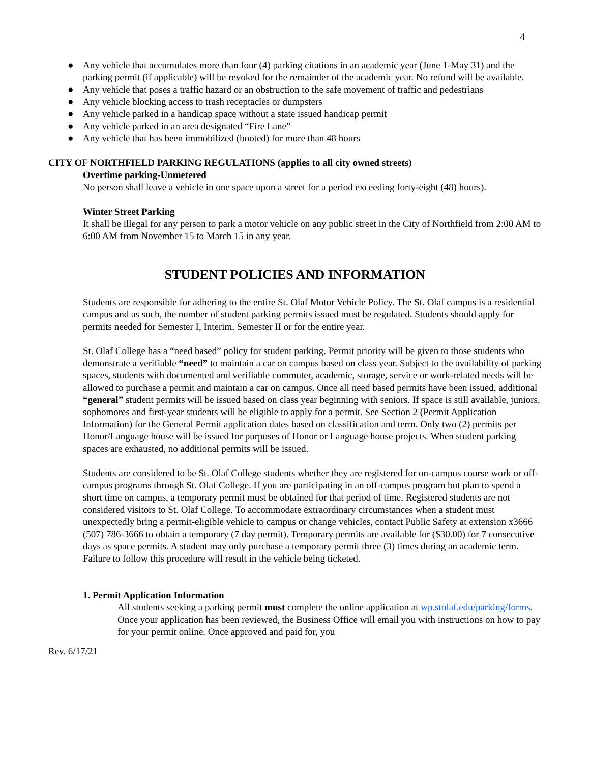4
● Any vehicle that accumulates more than four (4) parking citations in an academic year (June 1-May 31) and the parking permit (if applicable) will be revoked for the remainder of the academic year. No refund will be available.
● Any vehicle that poses a traffic hazard or an obstruction to the safe movement of traffic and pedestrians
● Any vehicle blocking access to trash receptacles or dumpsters
● Any vehicle parked in a handicap space without a state issued handicap permit
● Any vehicle parked in an area designated “Fire Lane”
● Any vehicle that has been immobilized (booted) for more than 48 hours
CITY OF NORTHFIELD PARKING REGULATIONS (applies to all city owned streets)
Overtime parking-Unmetered
No person shall leave a vehicle in one space upon a street for a period exceeding forty-eight (48) hours).
Winter Street Parking
It shall be illegal for any person to park a motor vehicle on any public street in the City of Northfield from 2:00 AM to 6:00 AM from November 15 to March 15 in any year.
STUDENT POLICIES AND INFORMATION
Students are responsible for adhering to the entire St. Olaf Motor Vehicle Policy. The St. Olaf campus is a residential campus and as such, the number of student parking permits issued must be regulated. Students should apply for permits needed for Semester I, Interim, Semester II or for the entire year.
St. Olaf College has a “need based” policy for student parking. Permit priority will be given to those students who demonstrate a verifiable “need” to maintain a car on campus based on class year. Subject to the availability of parking spaces, students with documented and verifiable commuter, academic, storage, service or work-related needs will be allowed to purchase a permit and maintain a car on campus. Once all need based permits have been issued, additional “general” student permits will be issued based on class year beginning with seniors. If space is still available, juniors, sophomores and first-year students will be eligible to apply for a permit. See Section 2 (Permit Application Information) for the General Permit application dates based on classification and term. Only two (2) permits per Honor/Language house will be issued for purposes of Honor or Language house projects. When student parking spaces are exhausted, no additional permits will be issued.
Students are considered to be St. Olaf College students whether they are registered for on-campus course work or off-campus programs through St. Olaf College. If you are participating in an off-campus program but plan to spend a short time on campus, a temporary permit must be obtained for that period of time. Registered students are not considered visitors to St. Olaf College. To accommodate extraordinary circumstances when a student must unexpectedly bring a permit-eligible vehicle to campus or change vehicles, contact Public Safety at extension x3666 (507) 786-3666 to obtain a temporary (7 day permit). Temporary permits are available for ($30.00) for 7 consecutive days as space permits. A student may only purchase a temporary permit three (3) times during an academic term. Failure to follow this procedure will result in the vehicle being ticketed.
1. Permit Application Information
All students seeking a parking permit must complete the online application at wp.stolaf.edu/parking/forms. Once your application has been reviewed, the Business Office will email you with instructions on how to pay for your permit online. Once approved and paid for, you
Rev. 6/17/21